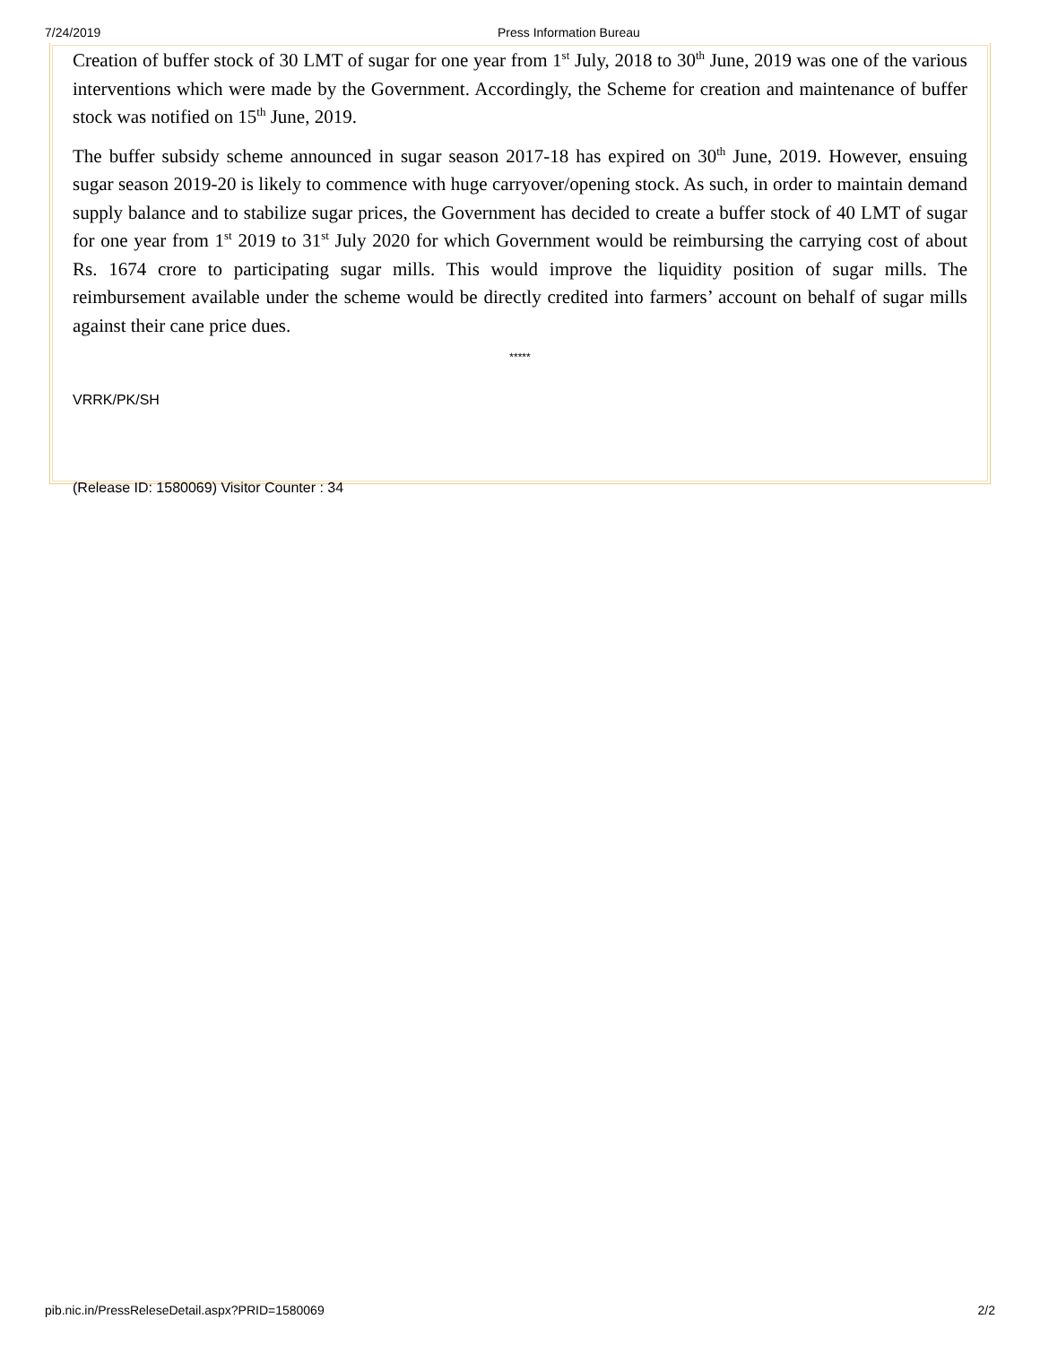7/24/2019 Press Information Bureau
Creation of buffer stock of 30 LMT of sugar for one year from 1<sup>st</sup> July, 2018 to 30<sup>th</sup> June, 2019 was one of the various interventions which were made by the Government. Accordingly, the Scheme for creation and maintenance of buffer stock was notified on 15<sup>th</sup> June, 2019.
The buffer subsidy scheme announced in sugar season 2017-18 has expired on 30<sup>th</sup> June, 2019. However, ensuing sugar season 2019-20 is likely to commence with huge carryover/opening stock. As such, in order to maintain demand supply balance and to stabilize sugar prices, the Government has decided to create a buffer stock of 40 LMT of sugar for one year from 1<sup>st</sup> 2019 to 31<sup>st</sup> July 2020 for which Government would be reimbursing the carrying cost of about Rs. 1674 crore to participating sugar mills. This would improve the liquidity position of sugar mills. The reimbursement available under the scheme would be directly credited into farmers’ account on behalf of sugar mills against their cane price dues.
*****
VRRK/PK/SH
(Release ID: 1580069) Visitor Counter : 34
pib.nic.in/PressReleseDetail.aspx?PRID=1580069 2/2